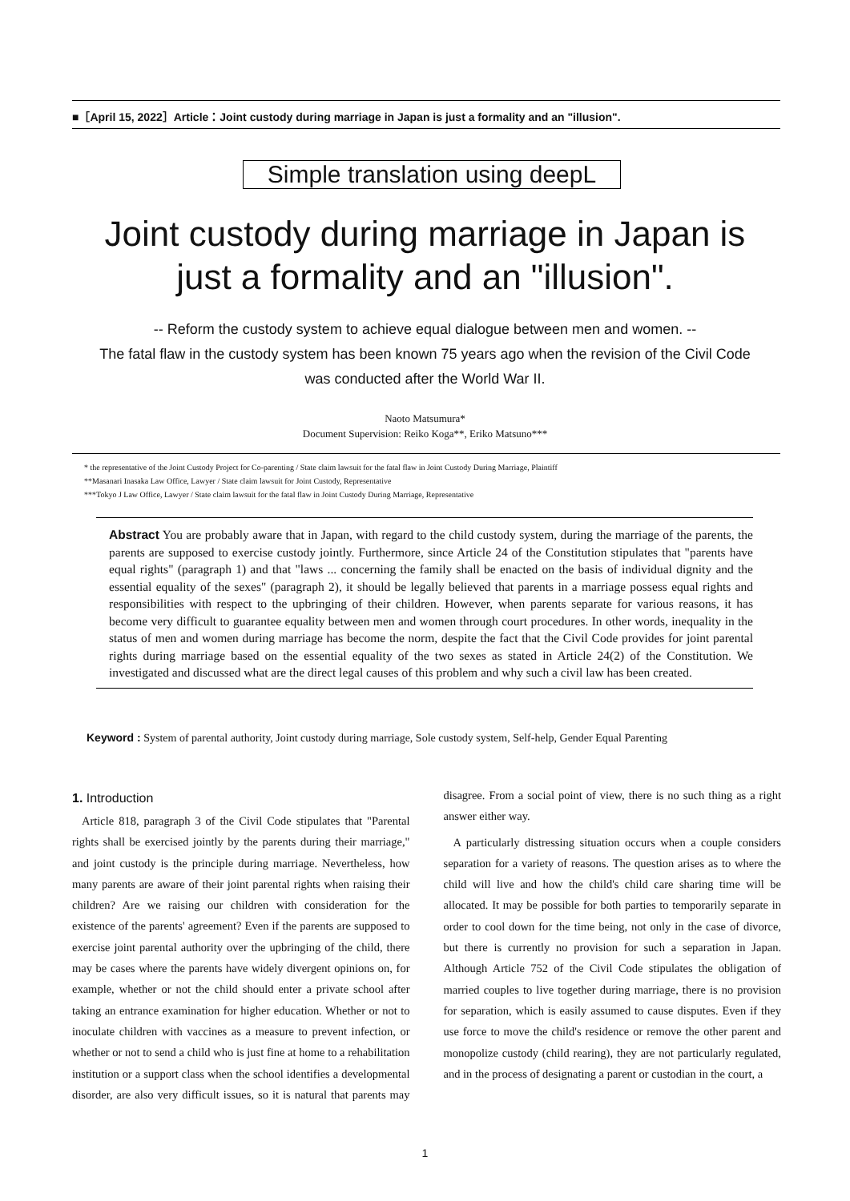■［April 15, 2022］Article：Joint custody during marriage in Japan is just a formality and an "illusion".
Simple translation using deepL
Joint custody during marriage in Japan is
just a formality and an "illusion".
-- Reform the custody system to achieve equal dialogue between men and women. --
The fatal flaw in the custody system has been known 75 years ago when the revision of the Civil Code
was conducted after the World War II.
Naoto Matsumura*
Document Supervision: Reiko Koga**, Eriko Matsuno***
* the representative of the Joint Custody Project for Co-parenting / State claim lawsuit for the fatal flaw in Joint Custody During Marriage, Plaintiff
**Masanari Inasaka Law Office, Lawyer / State claim lawsuit for Joint Custody, Representative
***Tokyo J Law Office, Lawyer / State claim lawsuit for the fatal flaw in Joint Custody During Marriage, Representative
Abstract You are probably aware that in Japan, with regard to the child custody system, during the marriage of the parents, the parents are supposed to exercise custody jointly. Furthermore, since Article 24 of the Constitution stipulates that "parents have equal rights" (paragraph 1) and that "laws ... concerning the family shall be enacted on the basis of individual dignity and the essential equality of the sexes" (paragraph 2), it should be legally believed that parents in a marriage possess equal rights and responsibilities with respect to the upbringing of their children. However, when parents separate for various reasons, it has become very difficult to guarantee equality between men and women through court procedures. In other words, inequality in the status of men and women during marriage has become the norm, despite the fact that the Civil Code provides for joint parental rights during marriage based on the essential equality of the two sexes as stated in Article 24(2) of the Constitution. We investigated and discussed what are the direct legal causes of this problem and why such a civil law has been created.
Keyword : System of parental authority, Joint custody during marriage, Sole custody system, Self-help, Gender Equal Parenting
1. Introduction
Article 818, paragraph 3 of the Civil Code stipulates that "Parental rights shall be exercised jointly by the parents during their marriage," and joint custody is the principle during marriage. Nevertheless, how many parents are aware of their joint parental rights when raising their children? Are we raising our children with consideration for the existence of the parents' agreement? Even if the parents are supposed to exercise joint parental authority over the upbringing of the child, there may be cases where the parents have widely divergent opinions on, for example, whether or not the child should enter a private school after taking an entrance examination for higher education. Whether or not to inoculate children with vaccines as a measure to prevent infection, or whether or not to send a child who is just fine at home to a rehabilitation institution or a support class when the school identifies a developmental disorder, are also very difficult issues, so it is natural that parents may disagree. From a social point of view, there is no such thing as a right answer either way.
A particularly distressing situation occurs when a couple considers separation for a variety of reasons. The question arises as to where the child will live and how the child's child care sharing time will be allocated. It may be possible for both parties to temporarily separate in order to cool down for the time being, not only in the case of divorce, but there is currently no provision for such a separation in Japan. Although Article 752 of the Civil Code stipulates the obligation of married couples to live together during marriage, there is no provision for separation, which is easily assumed to cause disputes. Even if they use force to move the child's residence or remove the other parent and monopolize custody (child rearing), they are not particularly regulated, and in the process of designating a parent or custodian in the court, a
1